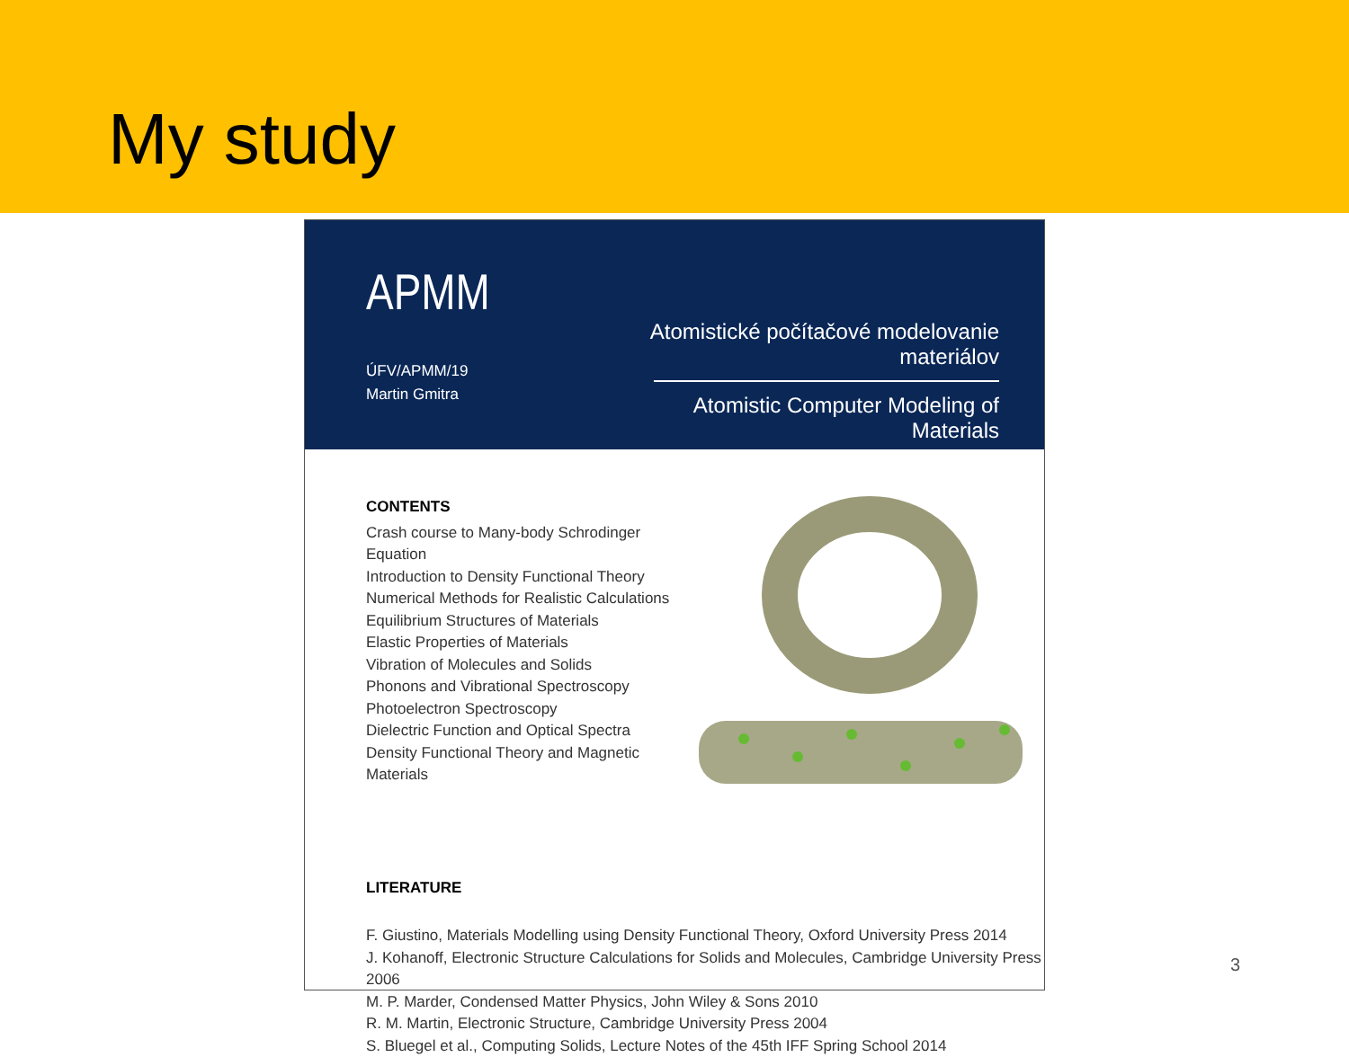My study
APMM
ÚFV/APMM/19
Martin Gmitra
Atomistické počítačové modelovanie materiálov
Atomistic Computer Modeling of Materials
CONTENTS
Crash course to Many-body Schrodinger Equation
Introduction to Density Functional Theory
Numerical Methods for Realistic Calculations
Equilibrium Structures of Materials
Elastic Properties of Materials
Vibration of Molecules and Solids
Phonons and Vibrational Spectroscopy
Photoelectron Spectroscopy
Dielectric Function and Optical Spectra
Density Functional Theory and Magnetic Materials
LITERATURE
F. Giustino, Materials Modelling using Density Functional Theory, Oxford University Press 2014
J. Kohanoff, Electronic Structure Calculations for Solids and Molecules, Cambridge University Press 2006
M. P. Marder, Condensed Matter Physics, John Wiley & Sons 2010
R. M. Martin, Electronic Structure, Cambridge University Press 2004
S. Bluegel et al., Computing Solids, Lecture Notes of the 45th IFF Spring School 2014
3